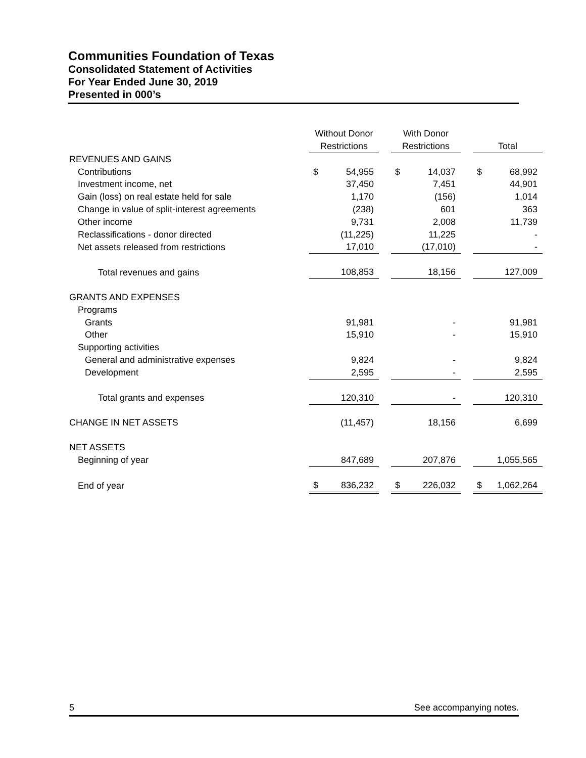Communities Foundation of Texas
Consolidated Statement of Activities
For Year Ended June 30, 2019
Presented in 000’s
| | Without Donor Restrictions | | | With Donor Restrictions | | | Total | |
| REVENUES AND GAINS | | | | | | | | |
| Contributions | $ | 54,955 | | $ | 14,037 | | $ | 68,992 |
| Investment income, net | | 37,450 | | | 7,451 | | | 44,901 |
| Gain (loss) on real estate held for sale | | 1,170 | | | (156) | | | 1,014 |
| Change in value of split-interest agreements | | (238) | | | 601 | | | 363 |
| Other income | | 9,731 | | | 2,008 | | | 11,739 |
| Reclassifications - donor directed | | (11,225) | | | 11,225 | | | - |
| Net assets released from restrictions | | 17,010 | | | (17,010) | | | - |
| Total revenues and gains | | 108,853 | | | 18,156 | | | 127,009 |
| GRANTS AND EXPENSES | | | | | | | | |
| Programs | | | | | | | | |
| Grants | | 91,981 | | | - | | | 91,981 |
| Other | | 15,910 | | | - | | | 15,910 |
| Supporting activities | | | | | | | | |
| General and administrative expenses | | 9,824 | | | - | | | 9,824 |
| Development | | 2,595 | | | - | | | 2,595 |
| Total grants and expenses | | 120,310 | | | - | | | 120,310 |
| CHANGE IN NET ASSETS | | (11,457) | | | 18,156 | | | 6,699 |
| NET ASSETS | | | | | | | | |
| Beginning of year | | 847,689 | | | 207,876 | | | 1,055,565 |
| End of year | $ | 836,232 | | $ | 226,032 | | $ | 1,062,264 |
5 See accompanying notes.